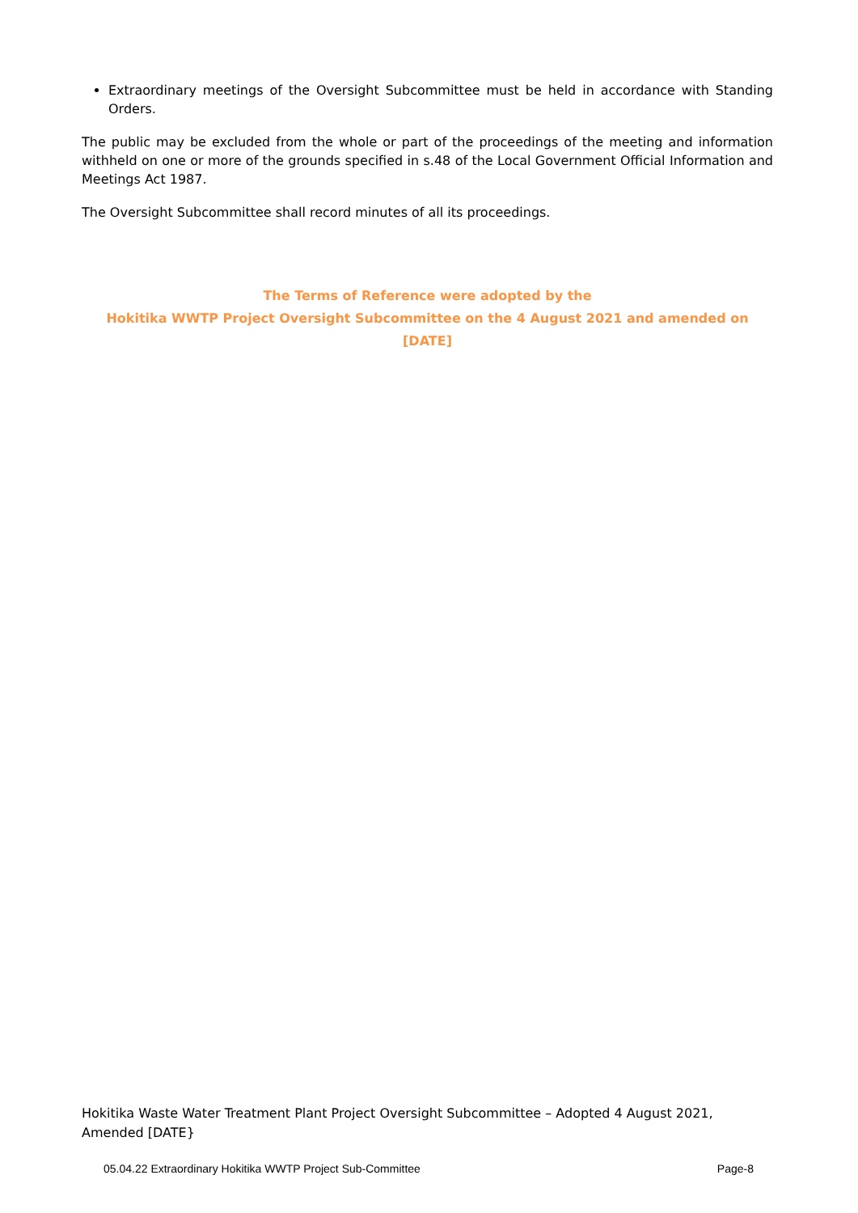Extraordinary meetings of the Oversight Subcommittee must be held in accordance with Standing Orders.
The public may be excluded from the whole or part of the proceedings of the meeting and information withheld on one or more of the grounds specified in s.48 of the Local Government Official Information and Meetings Act 1987.
The Oversight Subcommittee shall record minutes of all its proceedings.
The Terms of Reference were adopted by the
Hokitika WWTP Project Oversight Subcommittee on the 4 August 2021 and amended on [DATE]
Hokitika Waste Water Treatment Plant Project Oversight Subcommittee – Adopted 4 August 2021, Amended [DATE}
05.04.22 Extraordinary Hokitika WWTP Project Sub-Committee Page-8